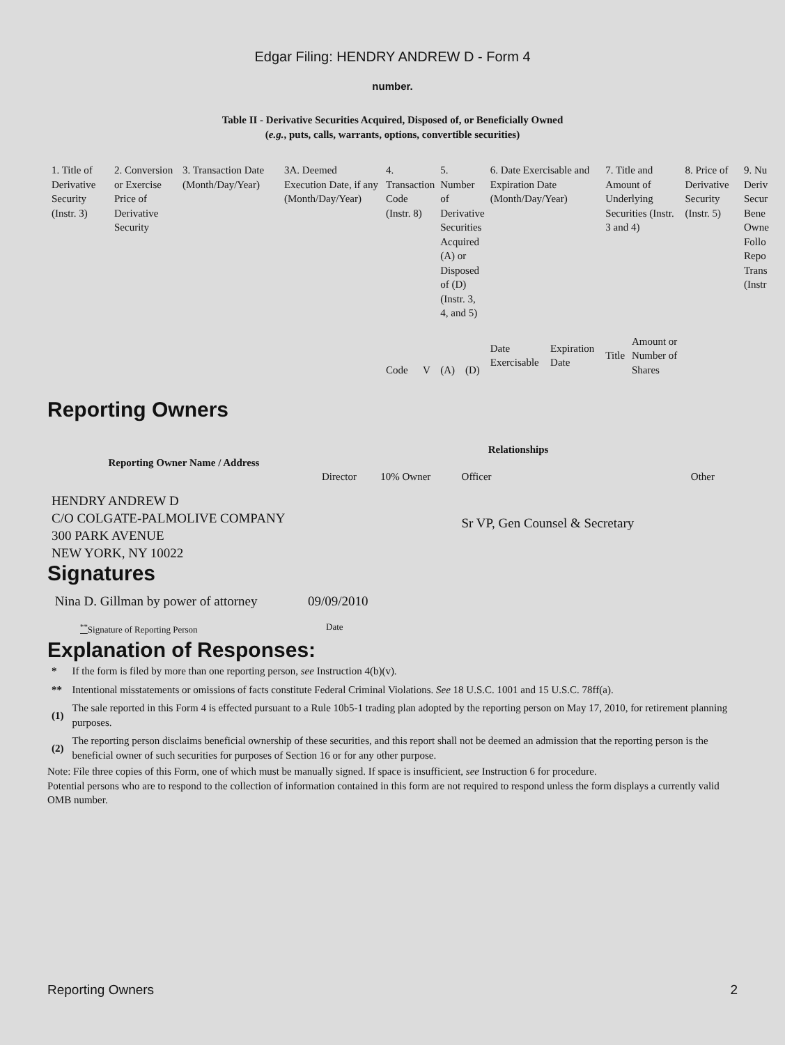Edgar Filing: HENDRY ANDREW D - Form 4
number.
Table II - Derivative Securities Acquired, Disposed of, or Beneficially Owned
(e.g., puts, calls, warrants, options, convertible securities)
| 1. Title of Derivative Security (Instr. 3) | 2. Conversion or Exercise Price of Derivative Security | 3. Transaction Date (Month/Day/Year) | 3A. Deemed Execution Date, if any (Month/Day/Year) | 4. Transaction Code (Instr. 8) | | 5. Number of Derivative Securities Acquired (A) or Disposed of (D) (Instr. 3, 4, and 5) | | 6. Date Exercisable and Expiration Date (Month/Day/Year) | | 7. Title and Amount of Underlying Securities (Instr. 3 and 4) | | 8. Price of Derivative Security (Instr. 5) | 9. Nu Deriv Secur Bene Owne Follo Repo Trans (Instr |
| | | | | Code | V | (A) | (D) | Date Exercisable | Expiration Date | Title | Amount or Number of Shares | | |
Reporting Owners
| Reporting Owner Name / Address | Relationships | | | |
| --- | --- | --- | --- | --- |
| | Director | 10% Owner | Officer | Other |
| HENDRY ANDREW D C/O COLGATE-PALMOLIVE COMPANY 300 PARK AVENUE NEW YORK, NY 10022 | | | Sr VP, Gen Counsel & Secretary | |
Signatures
| Nina D. Gillman by power of attorney | 09/09/2010 |
| <sup>**</sup> Signature of Reporting Person | Date |
Explanation of Responses:
| * | If the form is filed by more than one reporting person, see Instruction 4(b)(v). |
| ** | Intentional misstatements or omissions of facts constitute Federal Criminal Violations. See 18 U.S.C. 1001 and 15 U.S.C. 78ff(a). |
| (1) | The sale reported in this Form 4 is effected pursuant to a Rule 10b5-1 trading plan adopted by the reporting person on May 17, 2010, for retirement planning purposes. |
| (2) | The reporting person disclaims beneficial ownership of these securities, and this report shall not be deemed an admission that the reporting person is the beneficial owner of such securities for purposes of Section 16 or for any other purpose. |
Note: File three copies of this Form, one of which must be manually signed. If space is insufficient, see Instruction 6 for procedure.
Potential persons who are to respond to the collection of information contained in this form are not required to respond unless the form displays a currently valid OMB number.
Reporting Owners 2